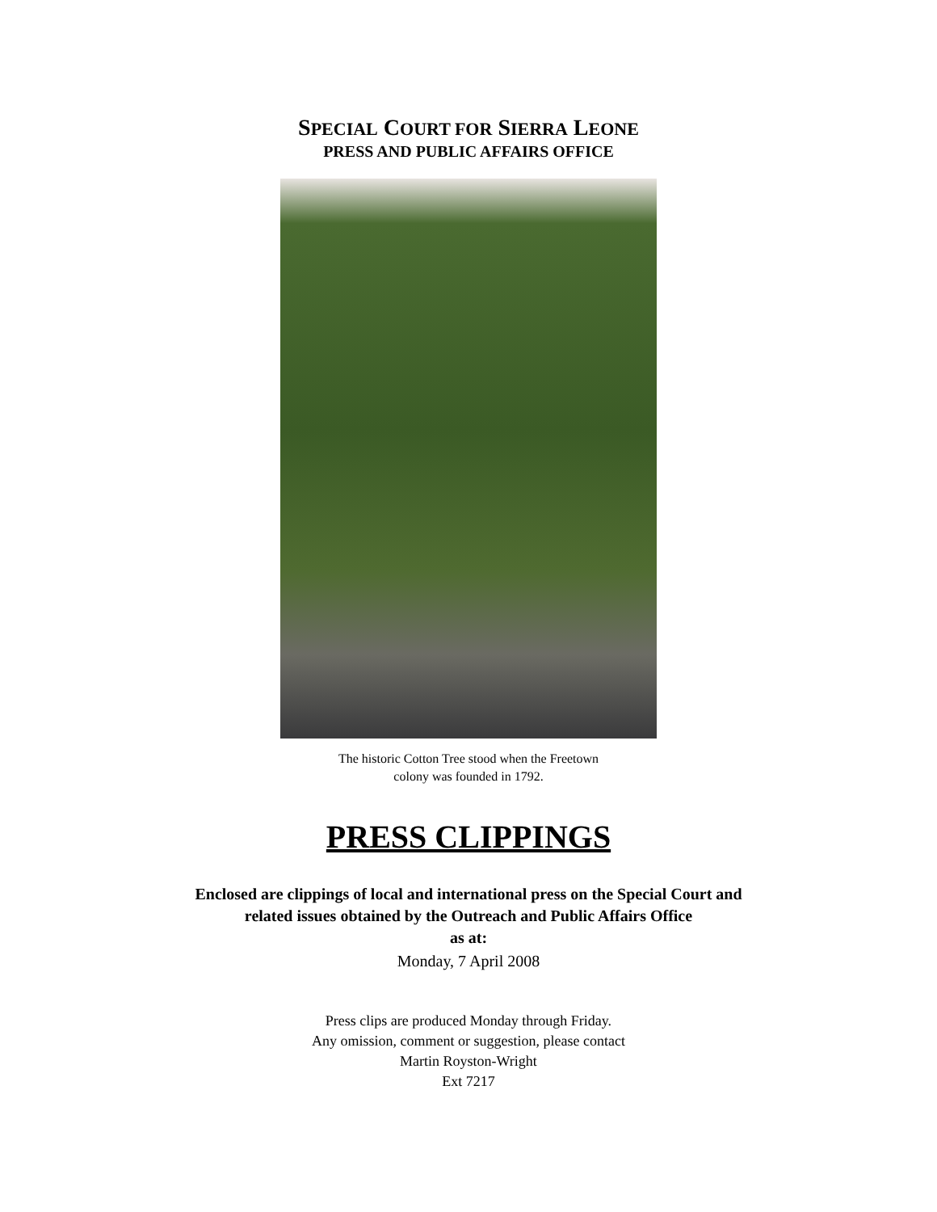SPECIAL COURT FOR SIERRA LEONE
PRESS AND PUBLIC AFFAIRS OFFICE
The historic Cotton Tree stood when the Freetown
colony was founded in 1792.
PRESS CLIPPINGS
Enclosed are clippings of local and international press on the Special Court and
related issues obtained by the Outreach and Public Affairs Office
as at:
Monday, 7 April 2008
Press clips are produced Monday through Friday.
Any omission, comment or suggestion, please contact
Martin Royston-Wright
Ext 7217